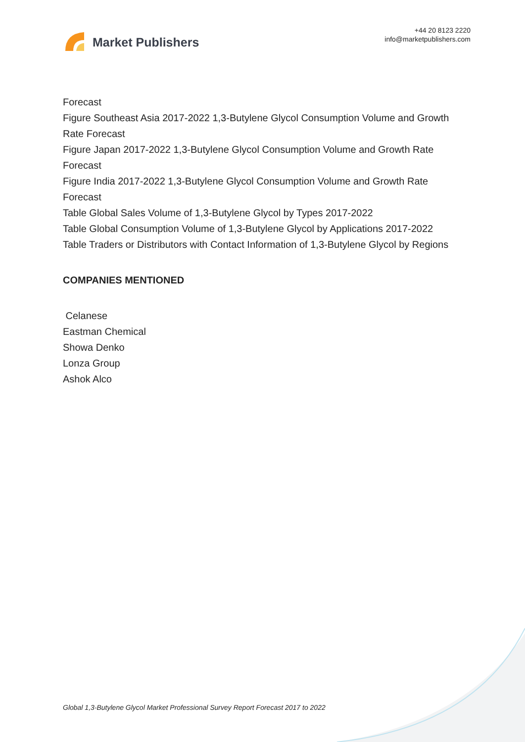Market Publishers
+44 20 8123 2220
info@marketpublishers.com
Forecast
Figure Southeast Asia 2017-2022 1,3-Butylene Glycol Consumption Volume and Growth Rate Forecast
Figure Japan 2017-2022 1,3-Butylene Glycol Consumption Volume and Growth Rate Forecast
Figure India 2017-2022 1,3-Butylene Glycol Consumption Volume and Growth Rate Forecast
Table Global Sales Volume of 1,3-Butylene Glycol by Types 2017-2022
Table Global Consumption Volume of 1,3-Butylene Glycol by Applications 2017-2022
Table Traders or Distributors with Contact Information of 1,3-Butylene Glycol by Regions
COMPANIES MENTIONED
Celanese
Eastman Chemical
Showa Denko
Lonza Group
Ashok Alco
Global 1,3-Butylene Glycol Market Professional Survey Report Forecast 2017 to 2022